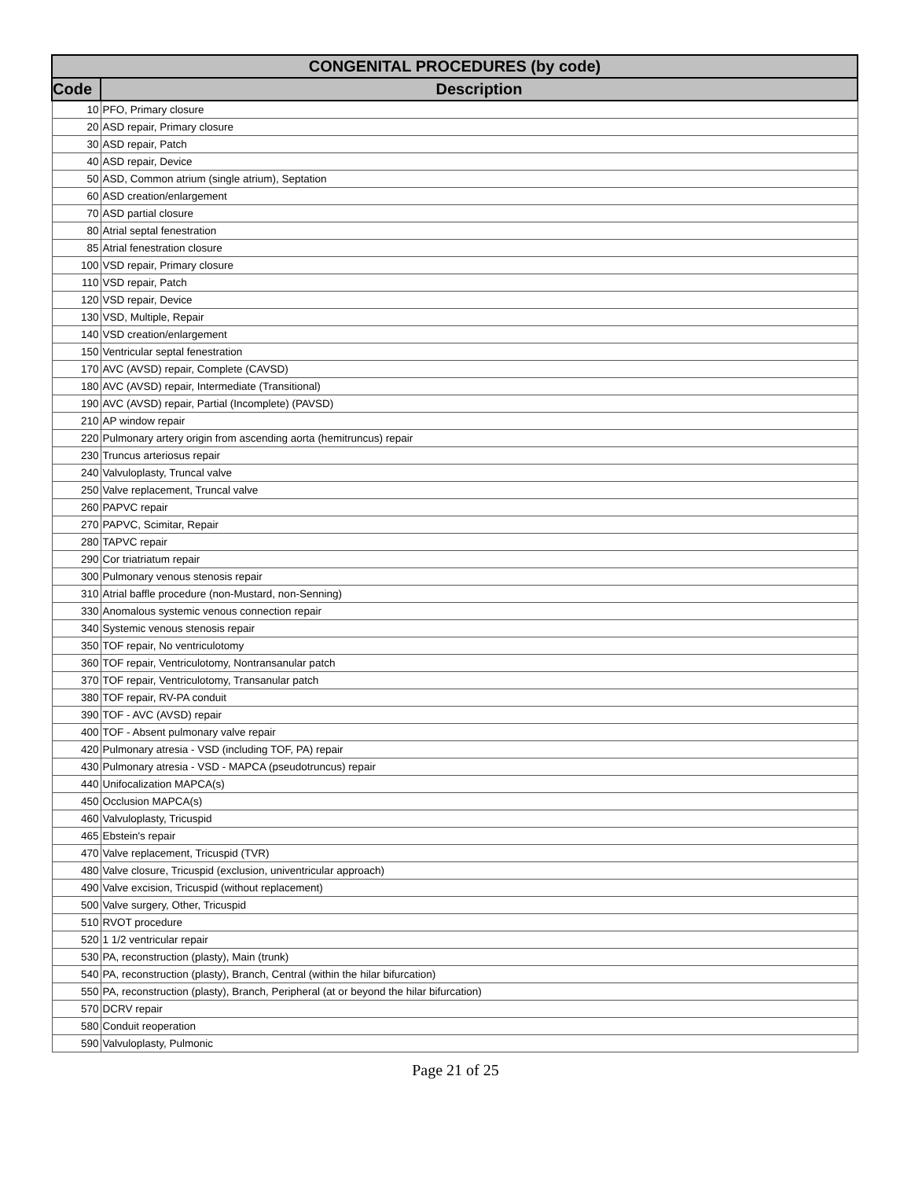| CONGENITAL PROCEDURES (by code) | |
| --- | --- |
| Code | Description |
| 10 | PFO, Primary closure |
| 20 | ASD repair, Primary closure |
| 30 | ASD repair, Patch |
| 40 | ASD repair, Device |
| 50 | ASD, Common atrium (single atrium), Septation |
| 60 | ASD creation/enlargement |
| 70 | ASD partial closure |
| 80 | Atrial septal fenestration |
| 85 | Atrial fenestration closure |
| 100 | VSD repair, Primary closure |
| 110 | VSD repair, Patch |
| 120 | VSD repair, Device |
| 130 | VSD, Multiple, Repair |
| 140 | VSD creation/enlargement |
| 150 | Ventricular septal fenestration |
| 170 | AVC (AVSD) repair, Complete (CAVSD) |
| 180 | AVC (AVSD) repair, Intermediate (Transitional) |
| 190 | AVC (AVSD) repair, Partial (Incomplete) (PAVSD) |
| 210 | AP window repair |
| 220 | Pulmonary artery origin from ascending aorta (hemitruncus) repair |
| 230 | Truncus arteriosus repair |
| 240 | Valvuloplasty, Truncal valve |
| 250 | Valve replacement, Truncal valve |
| 260 | PAPVC repair |
| 270 | PAPVC, Scimitar, Repair |
| 280 | TAPVC repair |
| 290 | Cor triatriatum repair |
| 300 | Pulmonary venous stenosis repair |
| 310 | Atrial baffle procedure (non-Mustard, non-Senning) |
| 330 | Anomalous systemic venous connection repair |
| 340 | Systemic venous stenosis repair |
| 350 | TOF repair, No ventriculotomy |
| 360 | TOF repair, Ventriculotomy, Nontransanular patch |
| 370 | TOF repair, Ventriculotomy, Transanular patch |
| 380 | TOF repair, RV-PA conduit |
| 390 | TOF - AVC (AVSD) repair |
| 400 | TOF - Absent pulmonary valve repair |
| 420 | Pulmonary atresia - VSD (including TOF, PA) repair |
| 430 | Pulmonary atresia - VSD - MAPCA (pseudotruncus) repair |
| 440 | Unifocalization MAPCA(s) |
| 450 | Occlusion MAPCA(s) |
| 460 | Valvuloplasty, Tricuspid |
| 465 | Ebstein's repair |
| 470 | Valve replacement, Tricuspid (TVR) |
| 480 | Valve closure, Tricuspid (exclusion, univentricular approach) |
| 490 | Valve excision, Tricuspid (without replacement) |
| 500 | Valve surgery, Other, Tricuspid |
| 510 | RVOT procedure |
| 520 | 1 1/2 ventricular repair |
| 530 | PA, reconstruction (plasty), Main (trunk) |
| 540 | PA, reconstruction (plasty), Branch, Central (within the hilar bifurcation) |
| 550 | PA, reconstruction (plasty), Branch, Peripheral (at or beyond the hilar bifurcation) |
| 570 | DCRV repair |
| 580 | Conduit reoperation |
| 590 | Valvuloplasty, Pulmonic |
Page 21 of 25